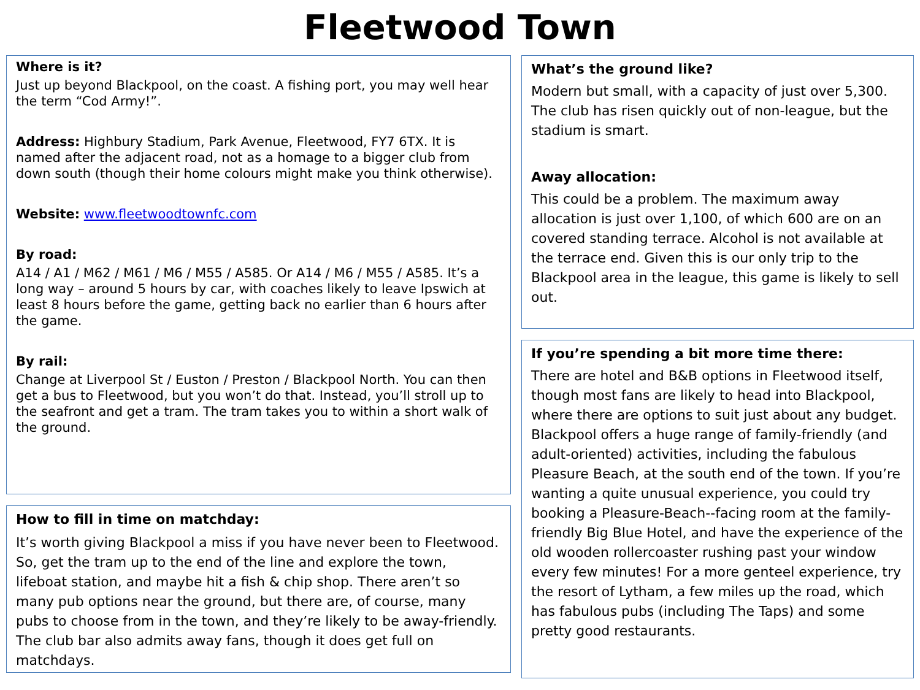Fleetwood Town
Where is it?
Just up beyond Blackpool, on the coast. A fishing port, you may well hear the term “Cod Army!”.
Address: Highbury Stadium, Park Avenue, Fleetwood, FY7 6TX. It is named after the adjacent road, not as a homage to a bigger club from down south (though their home colours might make you think otherwise).
Website: www.fleetwoodtownfc.com
By road:
A14 / A1 / M62 / M61 / M6 / M55 / A585. Or A14 / M6 / M55 / A585. It’s a long way – around 5 hours by car, with coaches likely to leave Ipswich at least 8 hours before the game, getting back no earlier than 6 hours after the game.
By rail:
Change at Liverpool St / Euston / Preston / Blackpool North. You can then get a bus to Fleetwood, but you won’t do that. Instead, you’ll stroll up to the seafront and get a tram. The tram takes you to within a short walk of the ground.
How to fill in time on matchday:
It’s worth giving Blackpool a miss if you have never been to Fleetwood. So, get the tram up to the end of the line and explore the town, lifeboat station, and maybe hit a fish & chip shop. There aren’t so many pub options near the ground, but there are, of course, many pubs to choose from in the town, and they’re likely to be away-friendly. The club bar also admits away fans, though it does get full on matchdays.
What’s the ground like?
Modern but small, with a capacity of just over 5,300. The club has risen quickly out of non-league, but the stadium is smart.
Away allocation:
This could be a problem. The maximum away allocation is just over 1,100, of which 600 are on an covered standing terrace. Alcohol is not available at the terrace end. Given this is our only trip to the Blackpool area in the league, this game is likely to sell out.
If you’re spending a bit more time there:
There are hotel and B&B options in Fleetwood itself, though most fans are likely to head into Blackpool, where there are options to suit just about any budget. Blackpool offers a huge range of family-friendly (and adult-oriented) activities, including the fabulous Pleasure Beach, at the south end of the town. If you’re wanting a quite unusual experience, you could try booking a Pleasure-Beach--facing room at the family-friendly Big Blue Hotel, and have the experience of the old wooden rollercoaster rushing past your window every few minutes! For a more genteel experience, try the resort of Lytham, a few miles up the road, which has fabulous pubs (including The Taps) and some pretty good restaurants.